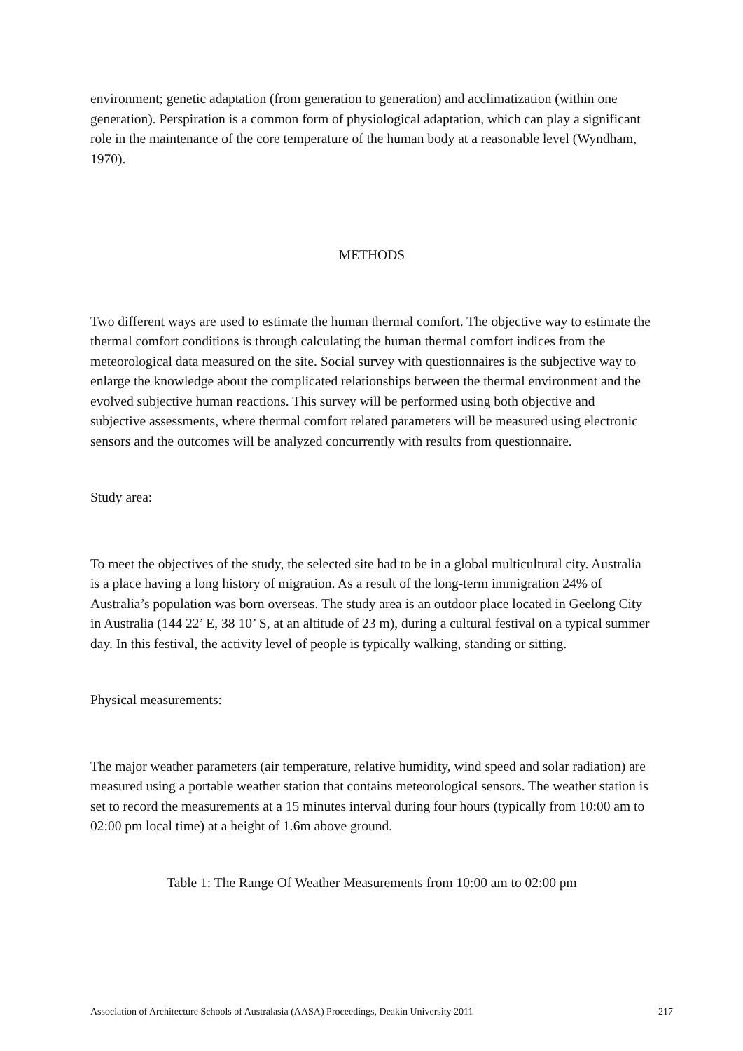environment; genetic adaptation (from generation to generation) and acclimatization (within one generation). Perspiration is a common form of physiological adaptation, which can play a significant role in the maintenance of the core temperature of the human body at a reasonable level (Wyndham, 1970).
METHODS
Two different ways are used to estimate the human thermal comfort. The objective way to estimate the thermal comfort conditions is through calculating the human thermal comfort indices from the meteorological data measured on the site. Social survey with questionnaires is the subjective way to enlarge the knowledge about the complicated relationships between the thermal environment and the evolved subjective human reactions. This survey will be performed using both objective and subjective assessments, where thermal comfort related parameters will be measured using electronic sensors and the outcomes will be analyzed concurrently with results from questionnaire.
Study area:
To meet the objectives of the study, the selected site had to be in a global multicultural city. Australia is a place having a long history of migration. As a result of the long-term immigration 24% of Australia’s population was born overseas. The study area is an outdoor place located in Geelong City in Australia (144 22’ E, 38 10’ S, at an altitude of 23 m), during a cultural festival on a typical summer day. In this festival, the activity level of people is typically walking, standing or sitting.
Physical measurements:
The major weather parameters (air temperature, relative humidity, wind speed and solar radiation) are measured using a portable weather station that contains meteorological sensors. The weather station is set to record the measurements at a 15 minutes interval during four hours (typically from 10:00 am to 02:00 pm local time) at a height of 1.6m above ground.
Table 1: The Range Of Weather Measurements from 10:00 am to 02:00 pm
Association of Architecture Schools of Australasia (AASA) Proceedings, Deakin University 2011 217